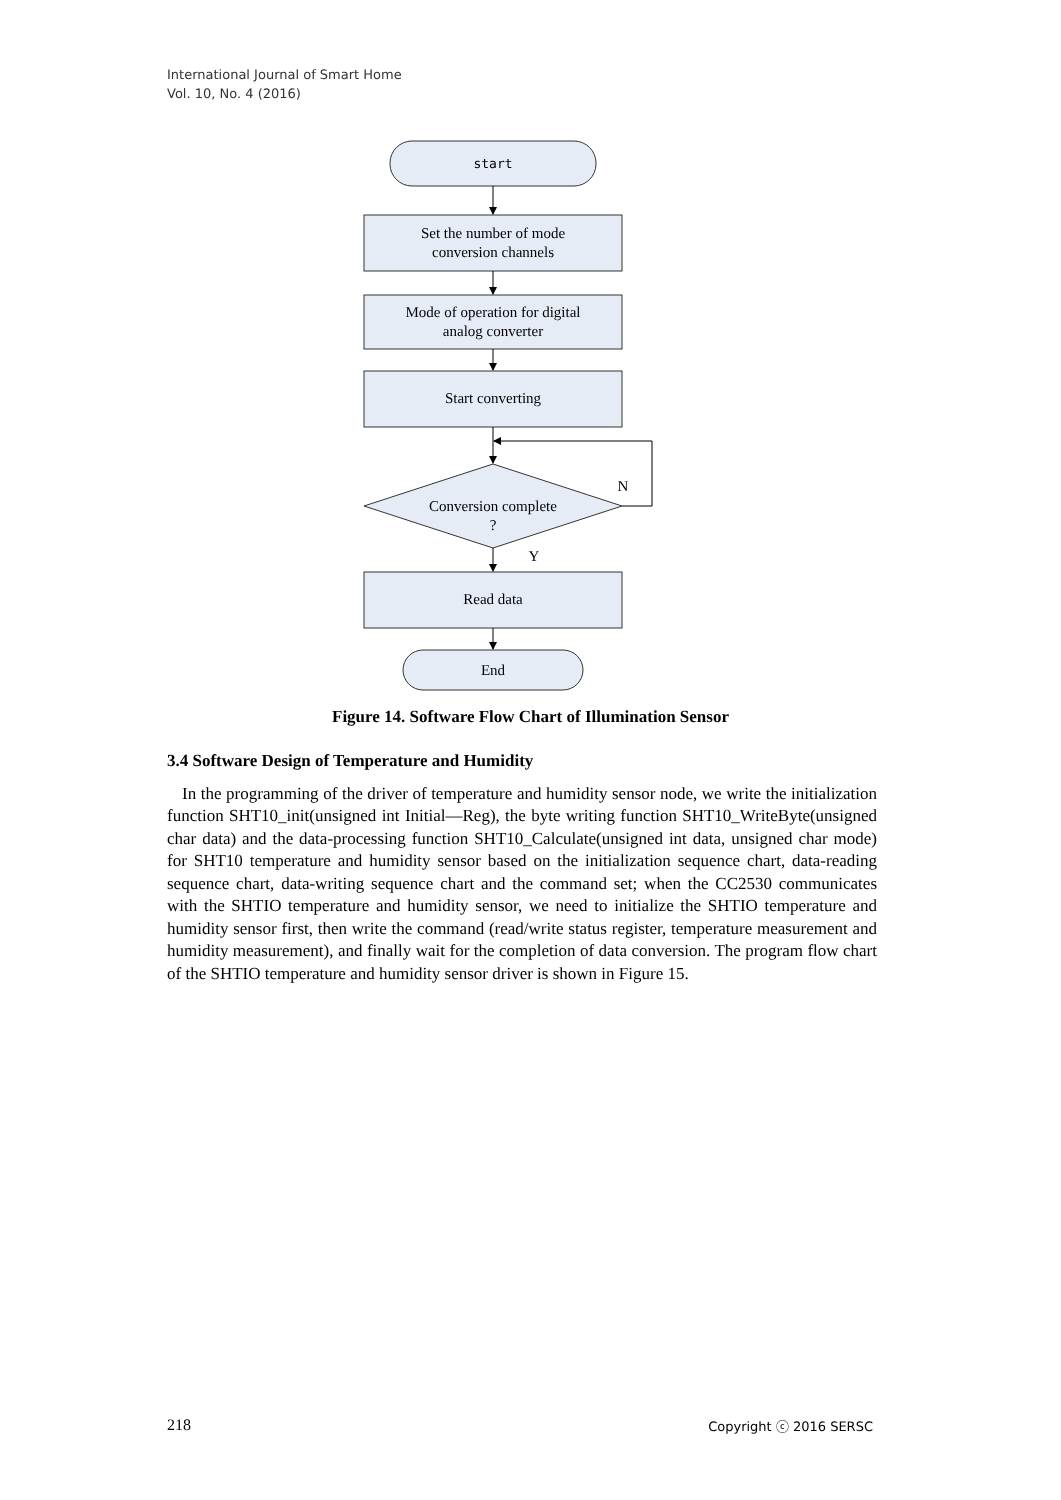International Journal of Smart Home
Vol. 10, No. 4 (2016)
start
Set the number of mode
conversion channels
Mode of operation for digital
analog converter
Start converting
Conversion complete
?
N
Y
Read data
End
Figure 14. Software Flow Chart of Illumination Sensor
3.4 Software Design of Temperature and Humidity
In the programming of the driver of temperature and humidity sensor node, we write the initialization function SHT10_init(unsigned int Initial—Reg), the byte writing function SHT10_WriteByte(unsigned char data) and the data-processing function SHT10_Calculate(unsigned int data, unsigned char mode) for SHT10 temperature and humidity sensor based on the initialization sequence chart, data-reading sequence chart, data-writing sequence chart and the command set; when the CC2530 communicates with the SHTIO temperature and humidity sensor, we need to initialize the SHTIO temperature and humidity sensor first, then write the command (read/write status register, temperature measurement and humidity measurement), and finally wait for the completion of data conversion. The program flow chart of the SHTIO temperature and humidity sensor driver is shown in Figure 15.
218 Copyright ⓒ 2016 SERSC